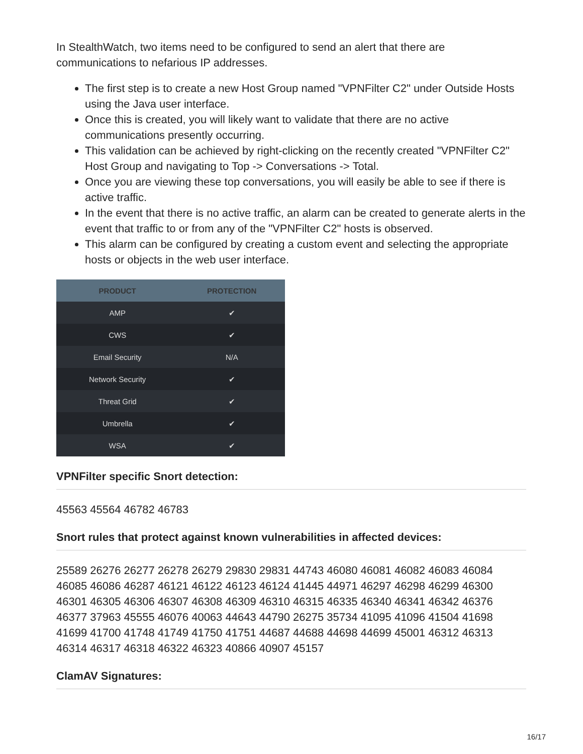In StealthWatch, two items need to be configured to send an alert that there are communications to nefarious IP addresses.
The first step is to create a new Host Group named "VPNFilter C2" under Outside Hosts using the Java user interface.
Once this is created, you will likely want to validate that there are no active communications presently occurring.
This validation can be achieved by right-clicking on the recently created "VPNFilter C2" Host Group and navigating to Top -> Conversations -> Total.
Once you are viewing these top conversations, you will easily be able to see if there is active traffic.
In the event that there is no active traffic, an alarm can be created to generate alerts in the event that traffic to or from any of the "VPNFilter C2" hosts is observed.
This alarm can be configured by creating a custom event and selecting the appropriate hosts or objects in the web user interface.
| PRODUCT | PROTECTION |
| --- | --- |
| AMP | ✔ |
| CWS | ✔ |
| Email Security | N/A |
| Network Security | ✔ |
| Threat Grid | ✔ |
| Umbrella | ✔ |
| WSA | ✔ |
VPNFilter specific Snort detection:
45563 45564 46782 46783
Snort rules that protect against known vulnerabilities in affected devices:
25589 26276 26277 26278 26279 29830 29831 44743 46080 46081 46082 46083 46084 46085 46086 46287 46121 46122 46123 46124 41445 44971 46297 46298 46299 46300 46301 46305 46306 46307 46308 46309 46310 46315 46335 46340 46341 46342 46376 46377 37963 45555 46076 40063 44643 44790 26275 35734 41095 41096 41504 41698 41699 41700 41748 41749 41750 41751 44687 44688 44698 44699 45001 46312 46313 46314 46317 46318 46322 46323 40866 40907 45157
ClamAV Signatures:
16/17